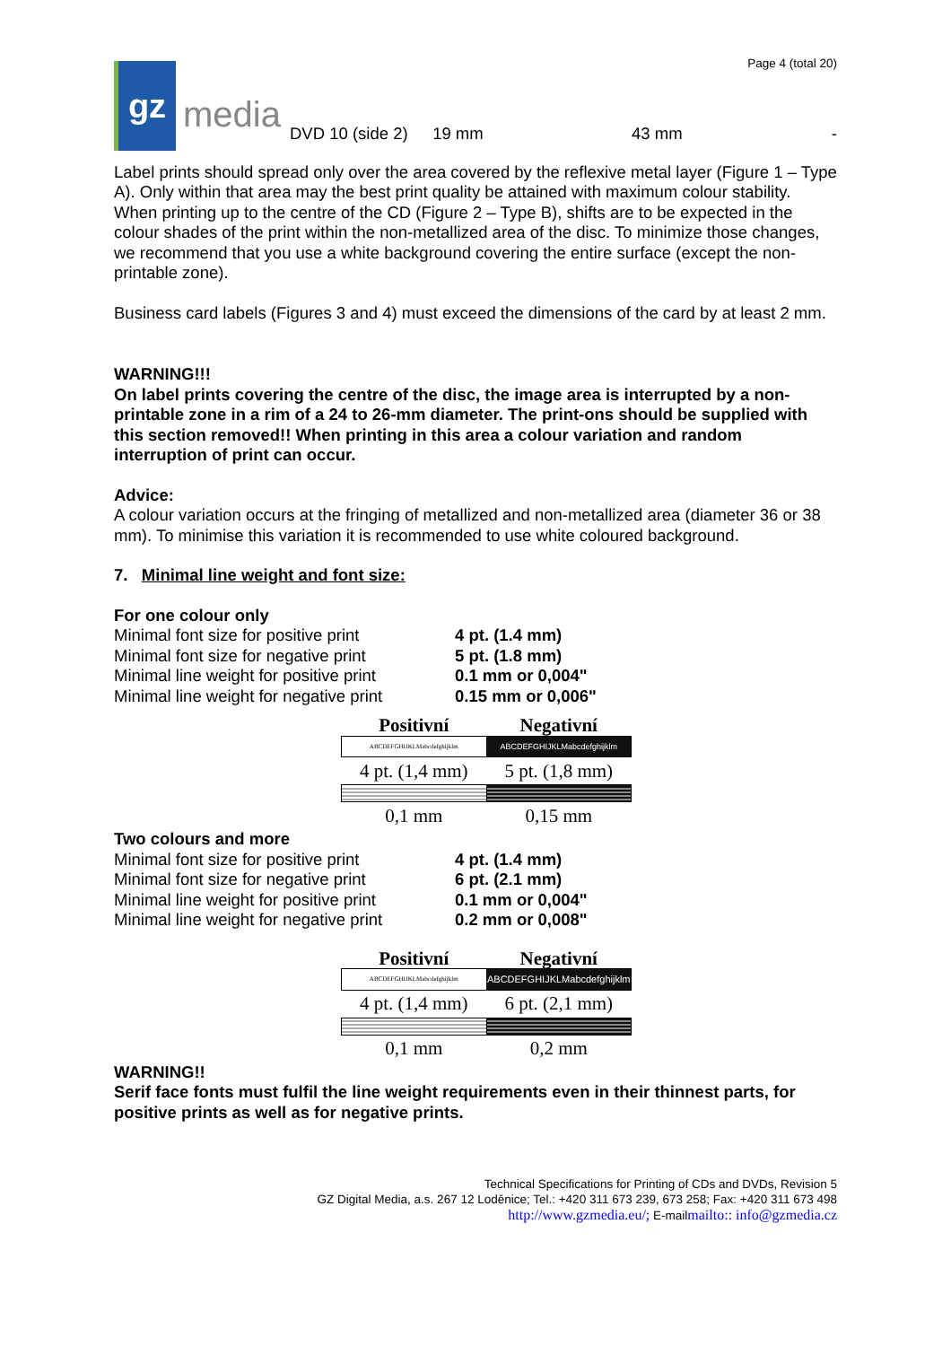gz
media
Page 4 (total 20)
DVD 10 (side 2) 19 mm 43 mm -
Label prints should spread only over the area covered by the reflexive metal layer (Figure 1 – Type A). Only within that area may the best print quality be attained with maximum colour stability.
When printing up to the centre of the CD (Figure 2 – Type B), shifts are to be expected in the colour shades of the print within the non-metallized area of the disc. To minimize those changes, we recommend that you use a white background covering the entire surface (except the non-printable zone).
Business card labels (Figures 3 and 4) must exceed the dimensions of the card by at least 2 mm.
WARNING!!!
On label prints covering the centre of the disc, the image area is interrupted by a non-printable zone in a rim of a 24 to 26-mm diameter. The print-ons should be supplied with this section removed!! When printing in this area a colour variation and random interruption of print can occur.
Advice:
A colour variation occurs at the fringing of metallized and non-metallized area (diameter 36 or 38 mm). To minimise this variation it is recommended to use white coloured background.
7. Minimal line weight and font size:
For one colour only
Minimal font size for positive print
Minimal font size for negative print
Minimal line weight for positive print
Minimal line weight for negative print
4 pt. (1.4 mm)
5 pt. (1.8 mm)
0.1 mm or 0,004"
0.15 mm or 0,006"
| Positivní | Negativní |
| ABCDEFGHIJKLMabcdefghijklm | ABCDEFGHIJKLMabcdefghijklm |
| 4 pt. (1,4 mm) | 5 pt. (1,8 mm) |
| 0,1 mm | 0,15 mm |
Two colours and more
Minimal font size for positive print
Minimal font size for negative print
Minimal line weight for positive print
Minimal line weight for negative print
4 pt. (1.4 mm)
6 pt. (2.1 mm)
0.1 mm or 0,004"
0.2 mm or 0,008"
| Positivní | Negativní |
| ABCDEFGHIJKLMabcdefghijklm | ABCDEFGHIJKLMabcdefghijklm |
| 4 pt. (1,4 mm) | 6 pt. (2,1 mm) |
| 0,1 mm | 0,2 mm |
WARNING!!
Serif face fonts must fulfil the line weight requirements even in their thinnest parts, for positive prints as well as for negative prints.
Technical Specifications for Printing of CDs and DVDs, Revision 5
GZ Digital Media, a.s. 267 12 Loděnice; Tel.: +420 311 673 239, 673 258; Fax: +420 311 673 498
http://www.gzmedia.eu/; E-mailmailto:: info@gzmedia.cz